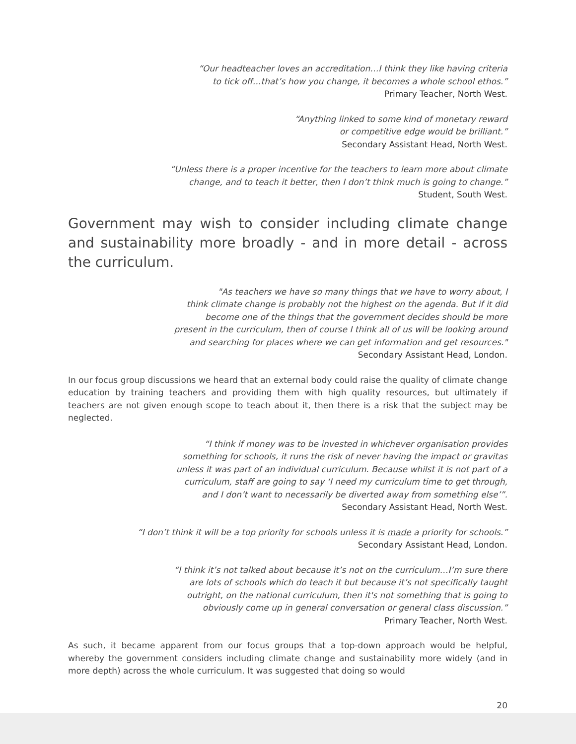“Our headteacher loves an accreditation…I think they like having criteria
to tick off…that’s how you change, it becomes a whole school ethos.”
Primary Teacher, North West.
“Anything linked to some kind of monetary reward
or competitive edge would be brilliant.”
Secondary Assistant Head, North West.
“Unless there is a proper incentive for the teachers to learn more about climate
change, and to teach it better, then I don’t think much is going to change.”
Student, South West.
Government may wish to consider including climate change and sustainability more broadly - and in more detail - across the curriculum.
"As teachers we have so many things that we have to worry about, I
think climate change is probably not the highest on the agenda. But if it did
become one of the things that the government decides should be more
present in the curriculum, then of course I think all of us will be looking around
and searching for places where we can get information and get resources."
Secondary Assistant Head, London.
In our focus group discussions we heard that an external body could raise the quality of climate change education by training teachers and providing them with high quality resources, but ultimately if teachers are not given enough scope to teach about it, then there is a risk that the subject may be neglected.
“I think if money was to be invested in whichever organisation provides
something for schools, it runs the risk of never having the impact or gravitas
unless it was part of an individual curriculum. Because whilst it is not part of a
curriculum, staff are going to say ‘I need my curriculum time to get through,
and I don’t want to necessarily be diverted away from something else’”.
Secondary Assistant Head, North West.
“I don’t think it will be a top priority for schools unless it is made a priority for schools.”
Secondary Assistant Head, London.
“I think it’s not talked about because it’s not on the curriculum…I’m sure there
are lots of schools which do teach it but because it’s not specifically taught
outright, on the national curriculum, then it's not something that is going to
obviously come up in general conversation or general class discussion.”
Primary Teacher, North West.
As such, it became apparent from our focus groups that a top-down approach would be helpful, whereby the government considers including climate change and sustainability more widely (and in more depth) across the whole curriculum. It was suggested that doing so would
20